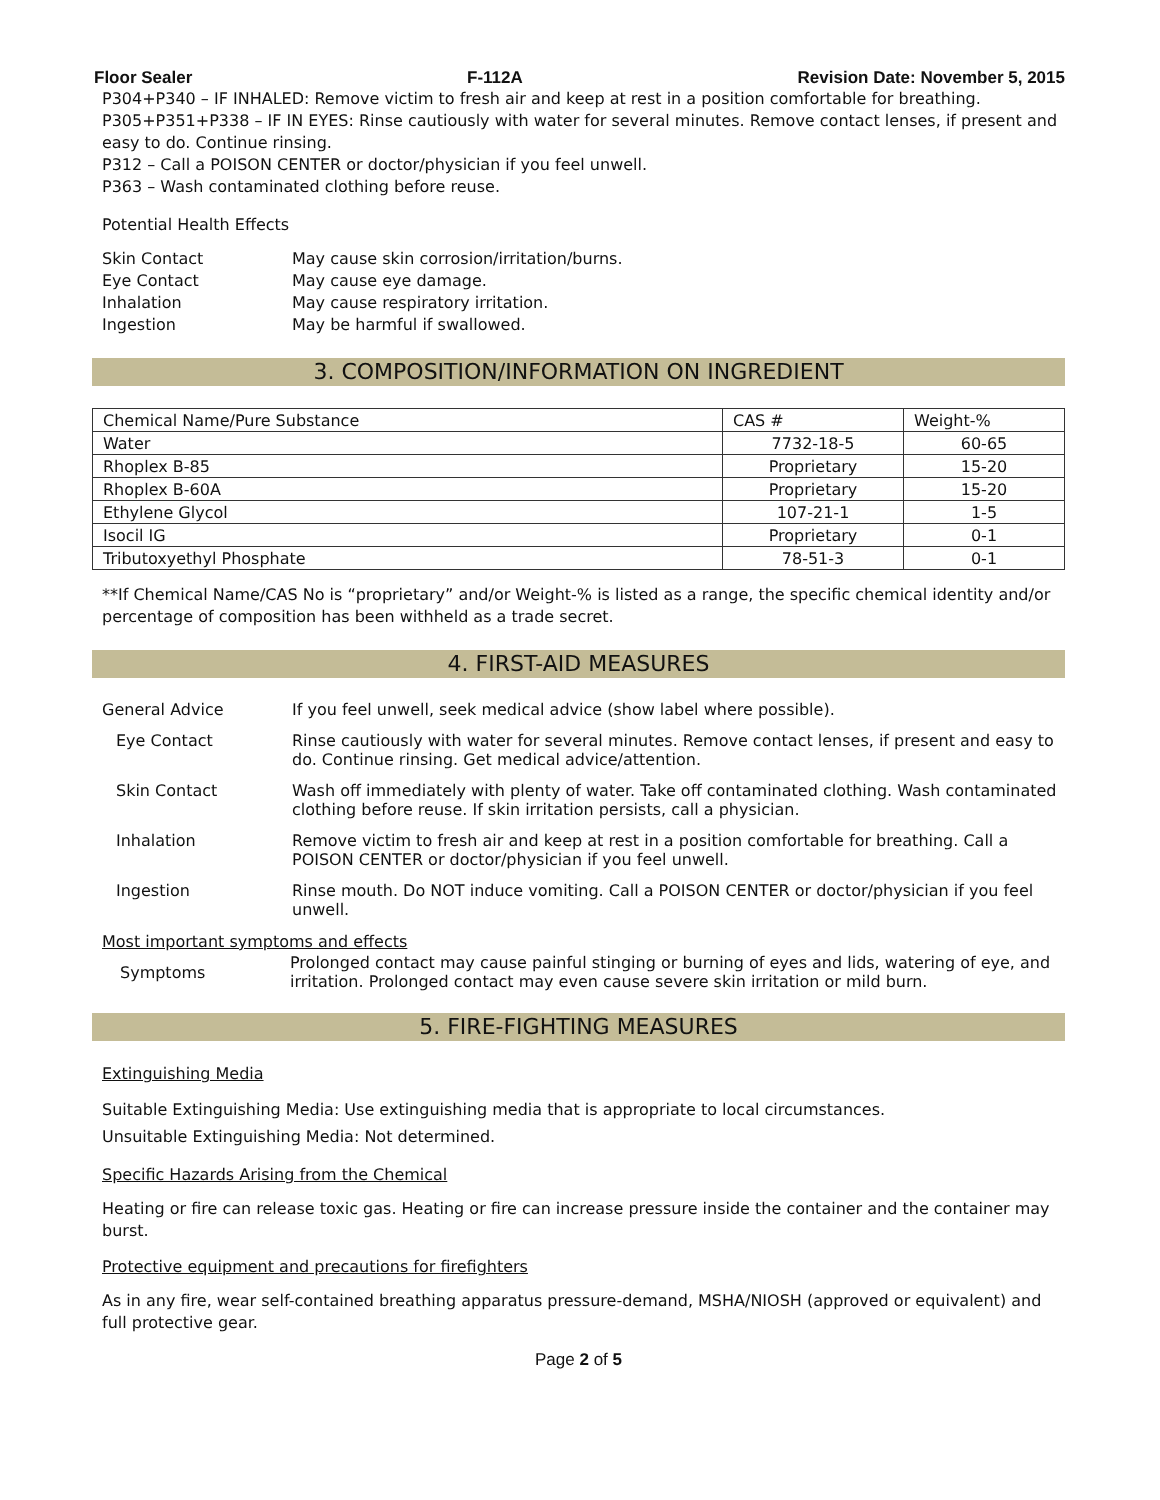Floor Sealer F-112A Revision Date: November 5, 2015
P304+P340 – IF INHALED: Remove victim to fresh air and keep at rest in a position comfortable for breathing.
P305+P351+P338 – IF IN EYES: Rinse cautiously with water for several minutes. Remove contact lenses, if present and easy to do. Continue rinsing.
P312 – Call a POISON CENTER or doctor/physician if you feel unwell.
P363 – Wash contaminated clothing before reuse.
Potential Health Effects
Skin Contact May cause skin corrosion/irritation/burns.
Eye Contact May cause eye damage.
Inhalation May cause respiratory irritation.
Ingestion May be harmful if swallowed.
3. COMPOSITION/INFORMATION ON INGREDIENT
| Chemical Name/Pure Substance | CAS # | Weight-% |
| --- | --- | --- |
| Water | 7732-18-5 | 60-65 |
| Rhoplex B-85 | Proprietary | 15-20 |
| Rhoplex B-60A | Proprietary | 15-20 |
| Ethylene Glycol | 107-21-1 | 1-5 |
| Isocil IG | Proprietary | 0-1 |
| Tributoxyethyl Phosphate | 78-51-3 | 0-1 |
**If Chemical Name/CAS No is “proprietary” and/or Weight-% is listed as a range, the specific chemical identity and/or percentage of composition has been withheld as a trade secret.
4. FIRST-AID MEASURES
General Advice If you feel unwell, seek medical advice (show label where possible).
Eye Contact Rinse cautiously with water for several minutes. Remove contact lenses, if present and easy to do. Continue rinsing. Get medical advice/attention.
Skin Contact Wash off immediately with plenty of water. Take off contaminated clothing. Wash contaminated clothing before reuse. If skin irritation persists, call a physician.
Inhalation Remove victim to fresh air and keep at rest in a position comfortable for breathing. Call a POISON CENTER or doctor/physician if you feel unwell.
Ingestion Rinse mouth. Do NOT induce vomiting. Call a POISON CENTER or doctor/physician if you feel unwell.
Most important symptoms and effects
Symptoms
Prolonged contact may cause painful stinging or burning of eyes and lids, watering of eye, and irritation. Prolonged contact may even cause severe skin irritation or mild burn.
5. FIRE-FIGHTING MEASURES
Extinguishing Media
Suitable Extinguishing Media: Use extinguishing media that is appropriate to local circumstances.
Unsuitable Extinguishing Media: Not determined.
Specific Hazards Arising from the Chemical
Heating or fire can release toxic gas. Heating or fire can increase pressure inside the container and the container may burst.
Protective equipment and precautions for firefighters
As in any fire, wear self-contained breathing apparatus pressure-demand, MSHA/NIOSH (approved or equivalent) and full protective gear.
Page 2 of 5